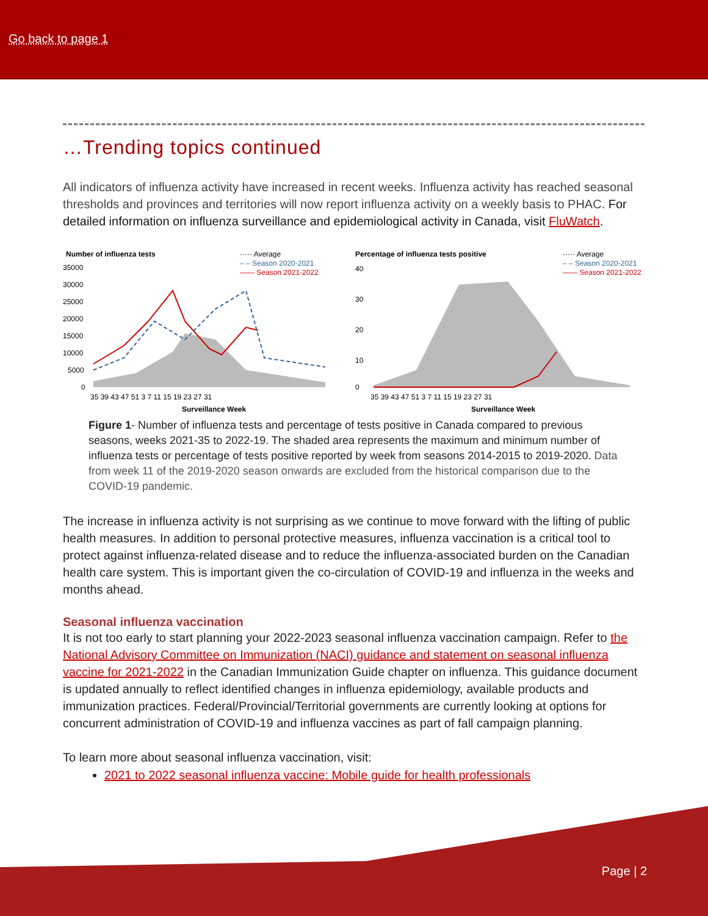Go back to page 1
…Trending topics continued
All indicators of influenza activity have increased in recent weeks. Influenza activity has reached seasonal thresholds and provinces and territories will now report influenza activity on a weekly basis to PHAC. For detailed information on influenza surveillance and epidemiological activity in Canada, visit FluWatch.
Number of influenza tests
····· Average
– – Season 2020-2021
—— Season 2021-2022
35000
30000
25000
20000
15000
10000
5000
0
35 39 43 47 51 3 7 11 15 19 23 27 31
Surveillance Week
Percentage of influenza tests positive
····· Average
– – Season 2020-2021
—— Season 2021-2022
40
30
20
10
0
35 39 43 47 51 3 7 11 15 19 23 27 31
Surveillance Week
Figure 1- Number of influenza tests and percentage of tests positive in Canada compared to previous seasons, weeks 2021-35 to 2022-19. The shaded area represents the maximum and minimum number of influenza tests or percentage of tests positive reported by week from seasons 2014-2015 to 2019-2020. Data from week 11 of the 2019-2020 season onwards are excluded from the historical comparison due to the COVID-19 pandemic.
The increase in influenza activity is not surprising as we continue to move forward with the lifting of public health measures. In addition to personal protective measures, influenza vaccination is a critical tool to protect against influenza-related disease and to reduce the influenza-associated burden on the Canadian health care system. This is important given the co-circulation of COVID-19 and influenza in the weeks and months ahead.
Seasonal influenza vaccination
It is not too early to start planning your 2022-2023 seasonal influenza vaccination campaign. Refer to the National Advisory Committee on Immunization (NACI) guidance and statement on seasonal influenza vaccine for 2021-2022 in the Canadian Immunization Guide chapter on influenza. This guidance document is updated annually to reflect identified changes in influenza epidemiology, available products and immunization practices. Federal/Provincial/Territorial governments are currently looking at options for concurrent administration of COVID-19 and influenza vaccines as part of fall campaign planning.
To learn more about seasonal influenza vaccination, visit:
2021 to 2022 seasonal influenza vaccine: Mobile guide for health professionals
Page | 2